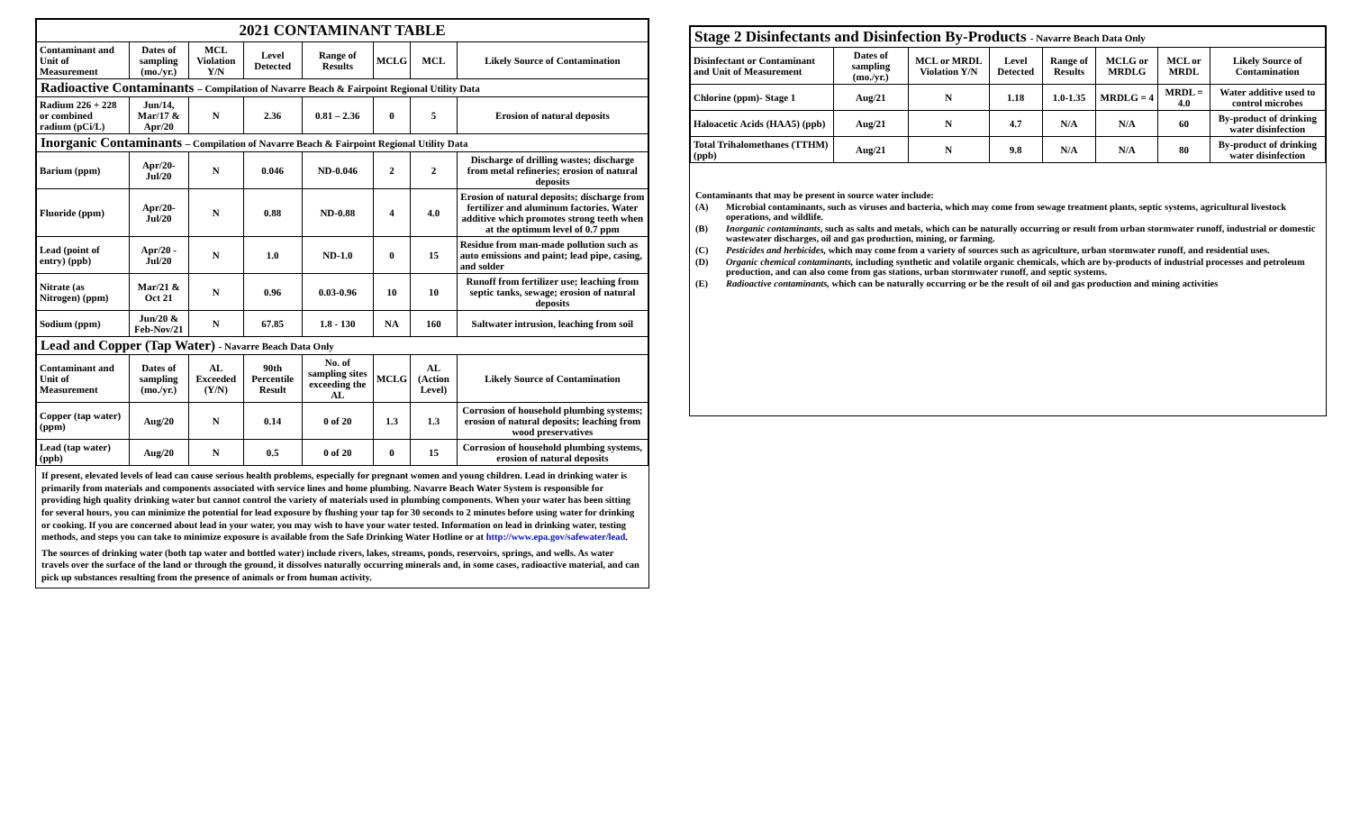| 2021 CONTAMINANT TABLE | | | | | | | |
| Contaminant and Unit of Measurement | Dates of sampling (mo./yr.) | MCL Violation Y/N | Level Detected | Range of Results | MCLG | MCL | Likely Source of Contamination |
| Radioactive Contaminants – Compilation of Navarre Beach & Fairpoint Regional Utility Data | | | | | | | |
| Radium 226 + 228 or combined radium (pCi/L) | Jun/14, Mar/17 & Apr/20 | N | 2.36 | 0.81 – 2.36 | 0 | 5 | Erosion of natural deposits |
| Inorganic Contaminants – Compilation of Navarre Beach & Fairpoint Regional Utility Data | | | | | | | |
| Barium (ppm) | Apr/20-Jul/20 | N | 0.046 | ND-0.046 | 2 | 2 | Discharge of drilling wastes; discharge from metal refineries; erosion of natural deposits |
| Fluoride (ppm) | Apr/20-Jul/20 | N | 0.88 | ND-0.88 | 4 | 4.0 | Erosion of natural deposits; discharge from fertilizer and aluminum factories. Water additive which promotes strong teeth when at the optimum level of 0.7 ppm |
| Lead (point of entry) (ppb) | Apr/20 - Jul/20 | N | 1.0 | ND-1.0 | 0 | 15 | Residue from man-made pollution such as auto emissions and paint; lead pipe, casing, and solder |
| Nitrate (as Nitrogen) (ppm) | Mar/21 & Oct 21 | N | 0.96 | 0.03-0.96 | 10 | 10 | Runoff from fertilizer use; leaching from septic tanks, sewage; erosion of natural deposits |
| Sodium (ppm) | Jun/20 & Feb-Nov/21 | N | 67.85 | 1.8 - 130 | NA | 160 | Saltwater intrusion, leaching from soil |
| Lead and Copper (Tap Water) - Navarre Beach Data Only | | | | | | | |
| Contaminant and Unit of Measurement | Dates of sampling (mo./yr.) | AL Exceeded (Y/N) | 90th Percentile Result | No. of sampling sites exceeding the AL | MCLG | AL (Action Level) | Likely Source of Contamination |
| Copper (tap water) (ppm) | Aug/20 | N | 0.14 | 0 of 20 | 1.3 | 1.3 | Corrosion of household plumbing systems; erosion of natural deposits; leaching from wood preservatives |
| Lead (tap water) (ppb) | Aug/20 | N | 0.5 | 0 of 20 | 0 | 15 | Corrosion of household plumbing systems, erosion of natural deposits |
If present, elevated levels of lead can cause serious health problems, especially for pregnant women and young children. Lead in drinking water is primarily from materials and components associated with service lines and home plumbing. Navarre Beach Water System is responsible for providing high quality drinking water but cannot control the variety of materials used in plumbing components. When your water has been sitting for several hours, you can minimize the potential for lead exposure by flushing your tap for 30 seconds to 2 minutes before using water for drinking or cooking. If you are concerned about lead in your water, you may wish to have your water tested. Information on lead in drinking water, testing methods, and steps you can take to minimize exposure is available from the Safe Drinking Water Hotline or at http://www.epa.gov/safewater/lead.
The sources of drinking water (both tap water and bottled water) include rivers, lakes, streams, ponds, reservoirs, springs, and wells. As water travels over the surface of the land or through the ground, it dissolves naturally occurring minerals and, in some cases, radioactive material, and can pick up substances resulting from the presence of animals or from human activity.
| Stage 2 Disinfectants and Disinfection By-Products - Navarre Beach Data Only | | | | | | | |
| Disinfectant or Contaminant and Unit of Measurement | Dates of sampling (mo./yr.) | MCL or MRDL Violation Y/N | Level Detected | Range of Results | MCLG or MRDLG | MCL or MRDL | Likely Source of Contamination |
| Chlorine (ppm)- Stage 1 | Aug/21 | N | 1.18 | 1.0-1.35 | MRDLG = 4 | MRDL = 4.0 | Water additive used to control microbes |
| Haloacetic Acids (HAA5) (ppb) | Aug/21 | N | 4.7 | N/A | N/A | 60 | By-product of drinking water disinfection |
| Total Trihalomethanes (TTHM) (ppb) | Aug/21 | N | 9.8 | N/A | N/A | 80 | By-product of drinking water disinfection |
Contaminants that may be present in source water include:
(A) Microbial contaminants, such as viruses and bacteria, which may come from sewage treatment plants, septic systems, agricultural livestock operations, and wildlife.
(B) Inorganic contaminants, such as salts and metals, which can be naturally occurring or result from urban stormwater runoff, industrial or domestic wastewater discharges, oil and gas production, mining, or farming.
(C) Pesticides and herbicides, which may come from a variety of sources such as agriculture, urban stormwater runoff, and residential uses.
(D) Organic chemical contaminants, including synthetic and volatile organic chemicals, which are by-products of industrial processes and petroleum production, and can also come from gas stations, urban stormwater runoff, and septic systems.
(E) Radioactive contaminants, which can be naturally occurring or be the result of oil and gas production and mining activities